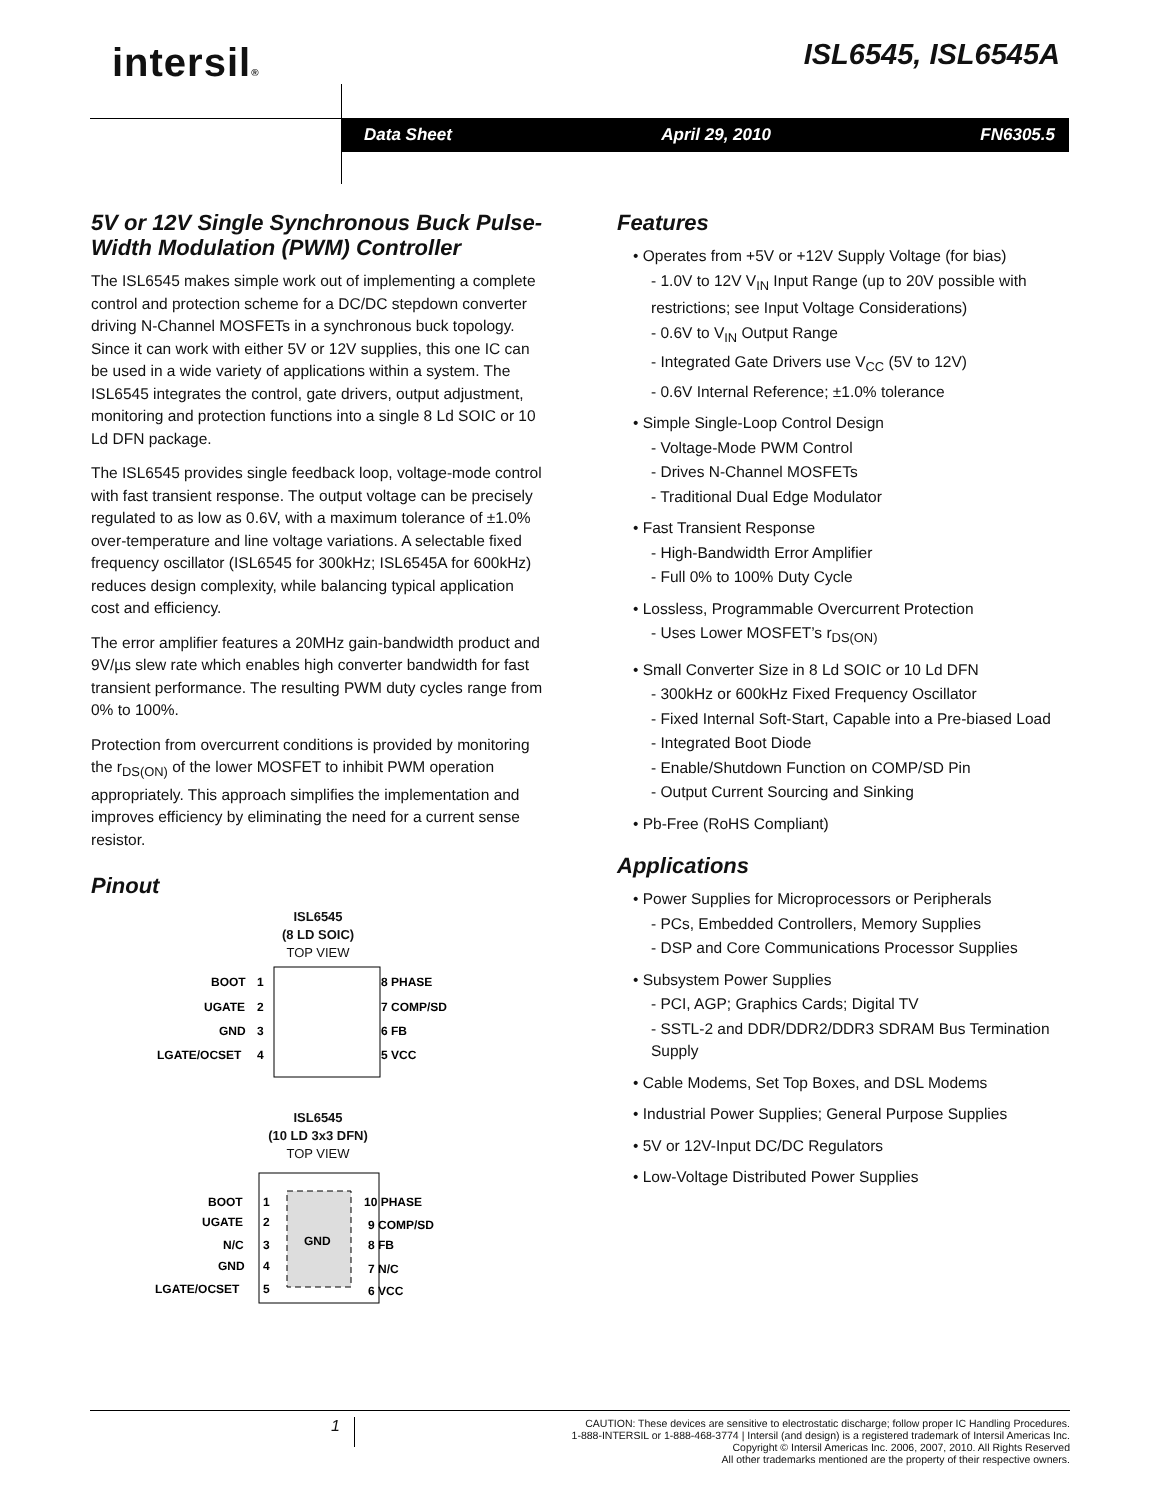intersil® ISL6545, ISL6545A
Data Sheet April 29, 2010 FN6305.5
5V or 12V Single Synchronous Buck Pulse-Width Modulation (PWM) Controller
The ISL6545 makes simple work out of implementing a complete control and protection scheme for a DC/DC stepdown converter driving N-Channel MOSFETs in a synchronous buck topology. Since it can work with either 5V or 12V supplies, this one IC can be used in a wide variety of applications within a system. The ISL6545 integrates the control, gate drivers, output adjustment, monitoring and protection functions into a single 8 Ld SOIC or 10 Ld DFN package.
The ISL6545 provides single feedback loop, voltage-mode control with fast transient response. The output voltage can be precisely regulated to as low as 0.6V, with a maximum tolerance of ±1.0% over-temperature and line voltage variations. A selectable fixed frequency oscillator (ISL6545 for 300kHz; ISL6545A for 600kHz) reduces design complexity, while balancing typical application cost and efficiency.
The error amplifier features a 20MHz gain-bandwidth product and 9V/µs slew rate which enables high converter bandwidth for fast transient performance. The resulting PWM duty cycles range from 0% to 100%.
Protection from overcurrent conditions is provided by monitoring the r<sub>DS(ON)</sub> of the lower MOSFET to inhibit PWM operation appropriately. This approach simplifies the implementation and improves efficiency by eliminating the need for a current sense resistor.
Pinout
ISL6545
(8 LD SOIC)
TOP VIEW
BOOT
1
UGATE
2
GND
3
LGATE/OCSET
4
8 PHASE
7 COMP/SD
6 FB
5 VCC
ISL6545
(10 LD 3x3 DFN)
TOP VIEW
GND
BOOT
1
UGATE
2
N/C
3
GND
4
LGATE/OCSET
5
10 PHASE
9 COMP/SD
8 FB
7 N/C
6 VCC
Features
• Operates from +5V or +12V Supply Voltage (for bias)
- 1.0V to 12V V<sub>IN</sub> Input Range (up to 20V possible with restrictions; see Input Voltage Considerations)
- 0.6V to V<sub>IN</sub> Output Range
- Integrated Gate Drivers use V<sub>CC</sub> (5V to 12V)
- 0.6V Internal Reference; ±1.0% tolerance
• Simple Single-Loop Control Design
- Voltage-Mode PWM Control
- Drives N-Channel MOSFETs
- Traditional Dual Edge Modulator
• Fast Transient Response
- High-Bandwidth Error Amplifier
- Full 0% to 100% Duty Cycle
• Lossless, Programmable Overcurrent Protection
- Uses Lower MOSFET’s r<sub>DS(ON)</sub>
• Small Converter Size in 8 Ld SOIC or 10 Ld DFN
- 300kHz or 600kHz Fixed Frequency Oscillator
- Fixed Internal Soft-Start, Capable into a Pre-biased Load
- Integrated Boot Diode
- Enable/Shutdown Function on COMP/SD Pin
- Output Current Sourcing and Sinking
• Pb-Free (RoHS Compliant)
Applications
• Power Supplies for Microprocessors or Peripherals
- PCs, Embedded Controllers, Memory Supplies
- DSP and Core Communications Processor Supplies
• Subsystem Power Supplies
- PCI, AGP; Graphics Cards; Digital TV
- SSTL-2 and DDR/DDR2/DDR3 SDRAM Bus Termination Supply
• Cable Modems, Set Top Boxes, and DSL Modems
• Industrial Power Supplies; General Purpose Supplies
• 5V or 12V-Input DC/DC Regulators
• Low-Voltage Distributed Power Supplies
1
CAUTION: These devices are sensitive to electrostatic discharge; follow proper IC Handling Procedures.
1-888-INTERSIL or 1-888-468-3774 | Intersil (and design) is a registered trademark of Intersil Americas Inc.
Copyright © Intersil Americas Inc. 2006, 2007, 2010. All Rights Reserved
All other trademarks mentioned are the property of their respective owners.